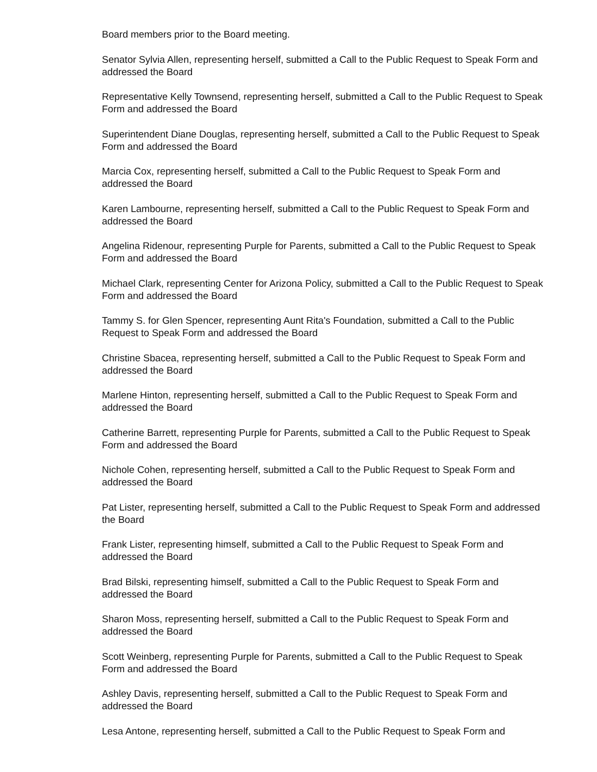Board members prior to the Board meeting.
Senator Sylvia Allen, representing herself, submitted a Call to the Public Request to Speak Form and addressed the Board
Representative Kelly Townsend, representing herself, submitted a Call to the Public Request to Speak Form and addressed the Board
Superintendent Diane Douglas, representing herself, submitted a Call to the Public Request to Speak Form and addressed the Board
Marcia Cox, representing herself, submitted a Call to the Public Request to Speak Form and addressed the Board
Karen Lambourne, representing herself, submitted a Call to the Public Request to Speak Form and addressed the Board
Angelina Ridenour, representing Purple for Parents, submitted a Call to the Public Request to Speak Form and addressed the Board
Michael Clark, representing Center for Arizona Policy, submitted a Call to the Public Request to Speak Form and addressed the Board
Tammy S. for Glen Spencer, representing Aunt Rita's Foundation, submitted a Call to the Public Request to Speak Form and addressed the Board
Christine Sbacea, representing herself, submitted a Call to the Public Request to Speak Form and addressed the Board
Marlene Hinton, representing herself, submitted a Call to the Public Request to Speak Form and addressed the Board
Catherine Barrett, representing Purple for Parents, submitted a Call to the Public Request to Speak Form and addressed the Board
Nichole Cohen, representing herself, submitted a Call to the Public Request to Speak Form and addressed the Board
Pat Lister, representing herself, submitted a Call to the Public Request to Speak Form and addressed the Board
Frank Lister, representing himself, submitted a Call to the Public Request to Speak Form and addressed the Board
Brad Bilski, representing himself, submitted a Call to the Public Request to Speak Form and addressed the Board
Sharon Moss, representing herself, submitted a Call to the Public Request to Speak Form and addressed the Board
Scott Weinberg, representing Purple for Parents, submitted a Call to the Public Request to Speak Form and addressed the Board
Ashley Davis, representing herself, submitted a Call to the Public Request to Speak Form and addressed the Board
Lesa Antone, representing herself, submitted a Call to the Public Request to Speak Form and